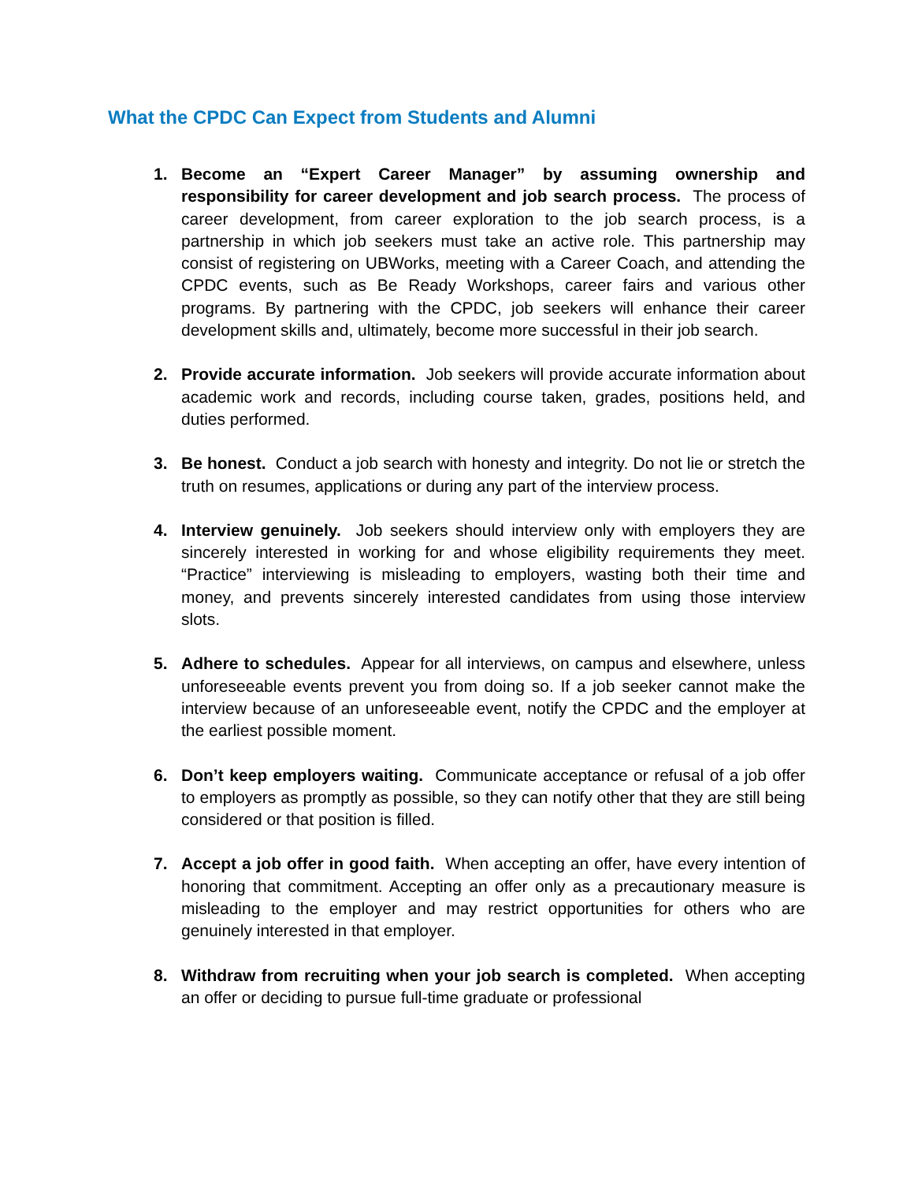What the CPDC Can Expect from Students and Alumni
1. Become an “Expert Career Manager” by assuming ownership and responsibility for career development and job search process. The process of career development, from career exploration to the job search process, is a partnership in which job seekers must take an active role. This partnership may consist of registering on UBWorks, meeting with a Career Coach, and attending the CPDC events, such as Be Ready Workshops, career fairs and various other programs. By partnering with the CPDC, job seekers will enhance their career development skills and, ultimately, become more successful in their job search.
2. Provide accurate information. Job seekers will provide accurate information about academic work and records, including course taken, grades, positions held, and duties performed.
3. Be honest. Conduct a job search with honesty and integrity. Do not lie or stretch the truth on resumes, applications or during any part of the interview process.
4. Interview genuinely. Job seekers should interview only with employers they are sincerely interested in working for and whose eligibility requirements they meet. “Practice” interviewing is misleading to employers, wasting both their time and money, and prevents sincerely interested candidates from using those interview slots.
5. Adhere to schedules. Appear for all interviews, on campus and elsewhere, unless unforeseeable events prevent you from doing so. If a job seeker cannot make the interview because of an unforeseeable event, notify the CPDC and the employer at the earliest possible moment.
6. Don’t keep employers waiting. Communicate acceptance or refusal of a job offer to employers as promptly as possible, so they can notify other that they are still being considered or that position is filled.
7. Accept a job offer in good faith. When accepting an offer, have every intention of honoring that commitment. Accepting an offer only as a precautionary measure is misleading to the employer and may restrict opportunities for others who are genuinely interested in that employer.
8. Withdraw from recruiting when your job search is completed. When accepting an offer or deciding to pursue full-time graduate or professional